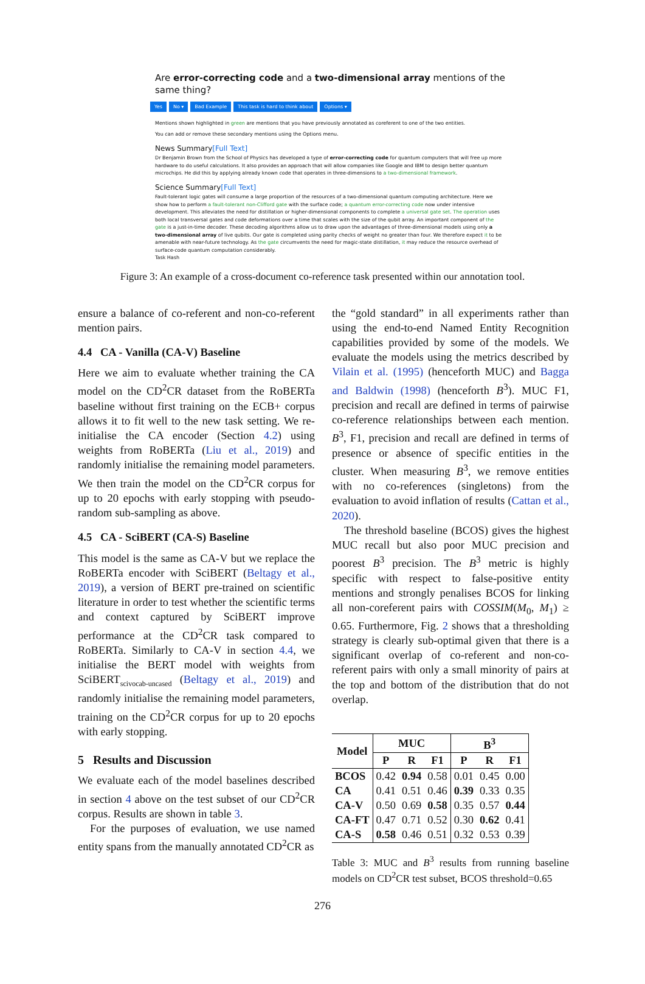Are error-correcting code and a two-dimensional array mentions of the same thing?
Yes No ▾ Bad Example This task is hard to think about Options ▾
Mentions shown highlighted in green are mentions that you have previously annotated as coreferent to one of the two entities.
You can add or remove these secondary mentions using the Options menu.
News Summary[Full Text]
Dr Benjamin Brown from the School of Physics has developed a type of error-correcting code for quantum computers that will free up more hardware to do useful calculations. It also provides an approach that will allow companies like Google and IBM to design better quantum microchips. He did this by applying already known code that operates in three-dimensions to a two-dimensional framework.
Science Summary[Full Text]
Fault-tolerant logic gates will consume a large proportion of the resources of a two-dimensional quantum computing architecture. Here we show how to perform a fault-tolerant non-Clifford gate with the surface code; a quantum error-correcting code now under intensive development. This alleviates the need for distillation or higher-dimensional components to complete a universal gate set. The operation uses both local transversal gates and code deformations over a time that scales with the size of the qubit array. An important component of the gate is a just-in-time decoder. These decoding algorithms allow us to draw upon the advantages of three-dimensional models using only a two-dimensional array of live qubits. Our gate is completed using parity checks of weight no greater than four. We therefore expect it to be amenable with near-future technology. As the gate circumvents the need for magic-state distillation, it may reduce the resource overhead of surface-code quantum computation considerably.
Task Hash
Figure 3: An example of a cross-document co-reference task presented within our annotation tool.
ensure a balance of co-referent and non-co-referent mention pairs.
4.4 CA - Vanilla (CA-V) Baseline
Here we aim to evaluate whether training the CA model on the CD<sup>2</sup>CR dataset from the RoBERTa baseline without first training on the ECB+ corpus allows it to fit well to the new task setting. We re-initialise the CA encoder (Section 4.2) using weights from RoBERTa (Liu et al., 2019) and randomly initialise the remaining model parameters. We then train the model on the CD<sup>2</sup>CR corpus for up to 20 epochs with early stopping with pseudo-random sub-sampling as above.
4.5 CA - SciBERT (CA-S) Baseline
This model is the same as CA-V but we replace the RoBERTa encoder with SciBERT (Beltagy et al., 2019), a version of BERT pre-trained on scientific literature in order to test whether the scientific terms and context captured by SciBERT improve performance at the CD<sup>2</sup>CR task compared to RoBERTa. Similarly to CA-V in section 4.4, we initialise the BERT model with weights from SciBERT<sub>scivocab-uncased</sub> (Beltagy et al., 2019) and randomly initialise the remaining model parameters, training on the CD<sup>2</sup>CR corpus for up to 20 epochs with early stopping.
5 Results and Discussion
We evaluate each of the model baselines described in section 4 above on the test subset of our CD<sup>2</sup>CR corpus. Results are shown in table 3.
For the purposes of evaluation, we use named entity spans from the manually annotated CD<sup>2</sup>CR as
the “gold standard” in all experiments rather than using the end-to-end Named Entity Recognition capabilities provided by some of the models. We evaluate the models using the metrics described by Vilain et al. (1995) (henceforth MUC) and Bagga and Baldwin (1998) (henceforth B<sup>3</sup>). MUC F1, precision and recall are defined in terms of pairwise co-reference relationships between each mention. B<sup>3</sup>, F1, precision and recall are defined in terms of presence or absence of specific entities in the cluster. When measuring B<sup>3</sup>, we remove entities with no co-references (singletons) from the evaluation to avoid inflation of results (Cattan et al., 2020).
The threshold baseline (BCOS) gives the highest MUC recall but also poor MUC precision and poorest B<sup>3</sup> precision. The B<sup>3</sup> metric is highly specific with respect to false-positive entity mentions and strongly penalises BCOS for linking all non-coreferent pairs with COSSIM(M<sub>0</sub>, M<sub>1</sub>) ≥ 0.65. Furthermore, Fig. 2 shows that a thresholding strategy is clearly sub-optimal given that there is a significant overlap of co-referent and non-co-referent pairs with only a small minority of pairs at the top and bottom of the distribution that do not overlap.
| Model | MUC | | | B<sup>3</sup> | | |
| --- | --- | --- | --- | --- | --- | --- |
| | P | R | F1 | P | R | F1 |
| BCOS | 0.42 | 0.94 | 0.58 | 0.01 | 0.45 | 0.00 |
| CA | 0.41 | 0.51 | 0.46 | 0.39 | 0.33 | 0.35 |
| CA-V | 0.50 | 0.69 | 0.58 | 0.35 | 0.57 | 0.44 |
| CA-FT | 0.47 | 0.71 | 0.52 | 0.30 | 0.62 | 0.41 |
| CA-S | 0.58 | 0.46 | 0.51 | 0.32 | 0.53 | 0.39 |
Table 3: MUC and B<sup>3</sup> results from running baseline models on CD<sup>2</sup>CR test subset, BCOS threshold=0.65
276